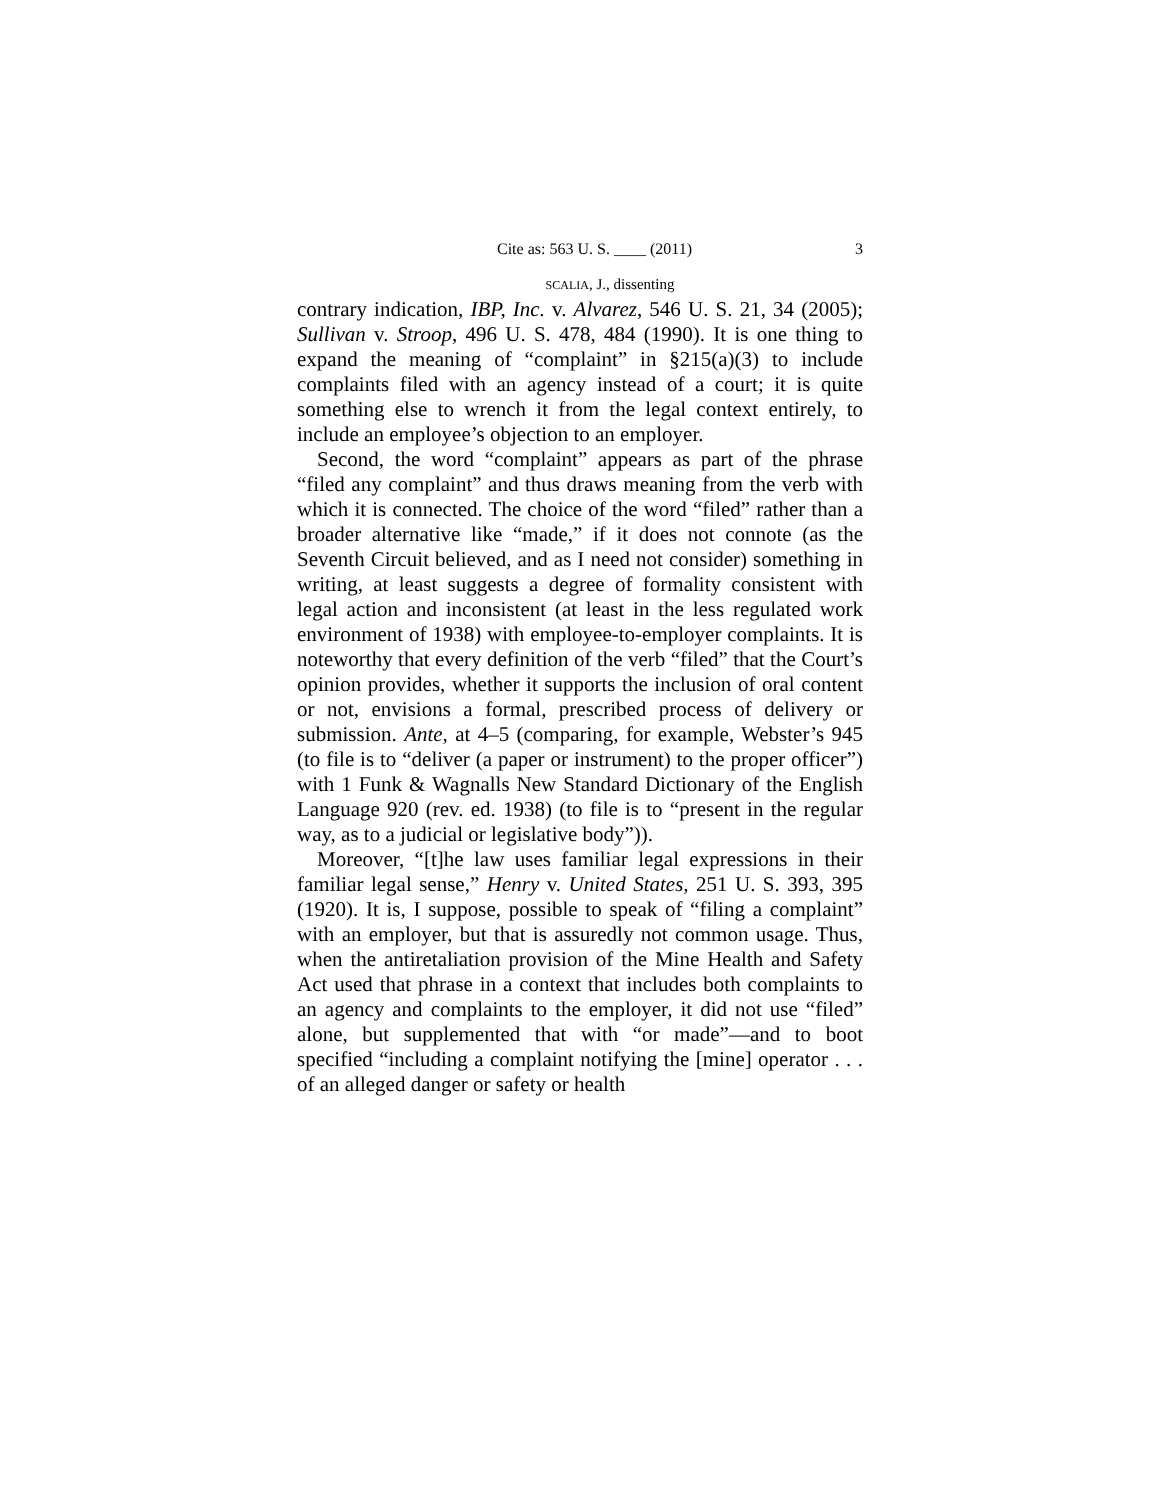Cite as: 563 U. S. ____ (2011) 3
SCALIA, J., dissenting
contrary indication, IBP, Inc. v. Alvarez, 546 U. S. 21, 34 (2005); Sullivan v. Stroop, 496 U. S. 478, 484 (1990). It is one thing to expand the meaning of “complaint” in §215(a)(3) to include complaints filed with an agency instead of a court; it is quite something else to wrench it from the legal context entirely, to include an employee’s objection to an employer.
Second, the word “complaint” appears as part of the phrase “filed any complaint” and thus draws meaning from the verb with which it is connected. The choice of the word “filed” rather than a broader alternative like “made,” if it does not connote (as the Seventh Circuit believed, and as I need not consider) something in writing, at least suggests a degree of formality consistent with legal action and inconsistent (at least in the less regulated work environment of 1938) with employee-to-employer complaints. It is noteworthy that every definition of the verb “filed” that the Court’s opinion provides, whether it supports the inclusion of oral content or not, envisions a formal, prescribed process of delivery or submission. Ante, at 4–5 (comparing, for example, Webster’s 945 (to file is to “deliver (a paper or instrument) to the proper officer”) with 1 Funk & Wagnalls New Standard Dictionary of the English Language 920 (rev. ed. 1938) (to file is to “present in the regular way, as to a judicial or legislative body”)).
Moreover, “[t]he law uses familiar legal expressions in their familiar legal sense,” Henry v. United States, 251 U. S. 393, 395 (1920). It is, I suppose, possible to speak of “filing a complaint” with an employer, but that is assuredly not common usage. Thus, when the antiretaliation provision of the Mine Health and Safety Act used that phrase in a context that includes both complaints to an agency and complaints to the employer, it did not use “filed” alone, but supplemented that with “or made”—and to boot specified “including a complaint notifying the [mine] operator . . . of an alleged danger or safety or health